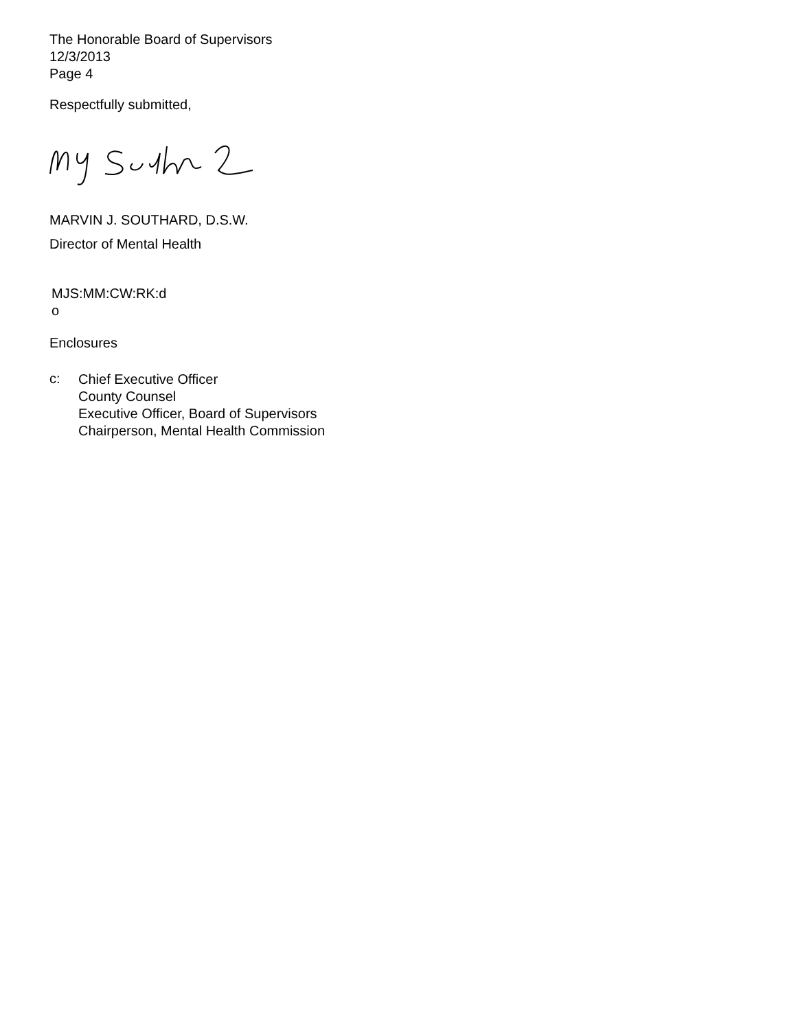The Honorable Board of Supervisors
12/3/2013
Page 4
Respectfully submitted,
MARVIN J. SOUTHARD, D.S.W.
Director of Mental Health
MJS:MM:CW:RK:d
o
Enclosures
c:
Chief Executive Officer
County Counsel
Executive Officer, Board of Supervisors
Chairperson, Mental Health Commission